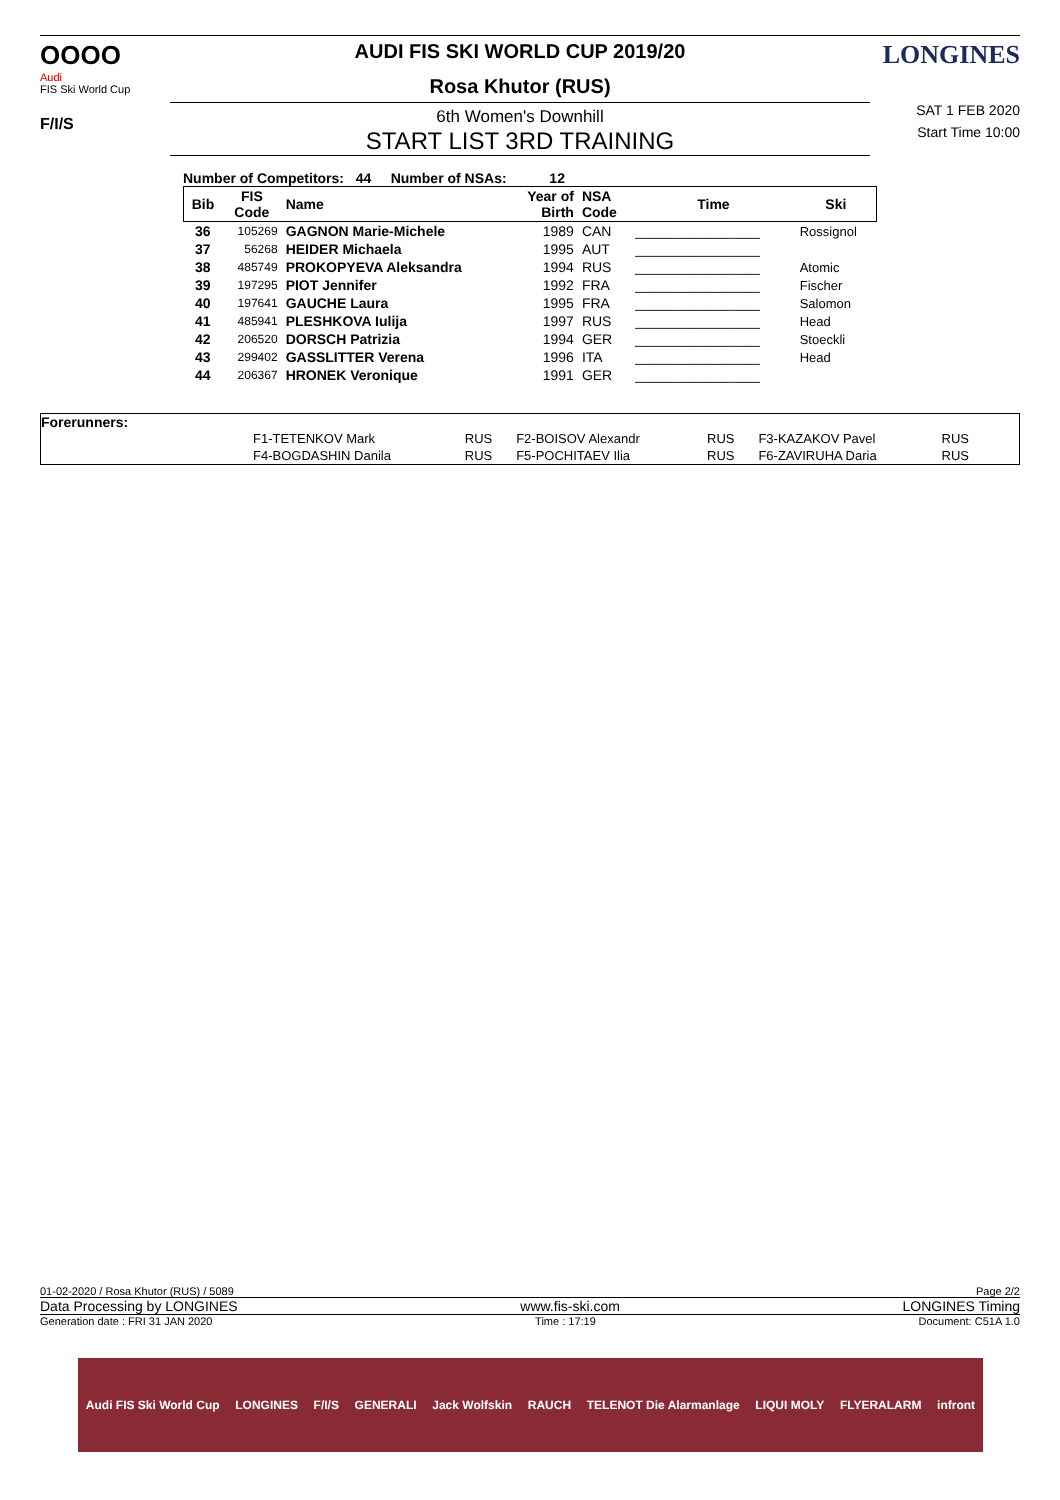OOOO
Audi
FIS Ski World Cup
F/I/S
AUDI FIS SKI WORLD CUP 2019/20
Rosa Khutor (RUS)
6th Women's Downhill
START LIST 3RD TRAINING
LONGINES
SAT 1 FEB 2020
Start Time 10:00
Number of Competitors: 44 Number of NSAs: 12
| Bib | FIS Code | Name | Year of Birth | NSA Code | Time | Ski |
| --- | --- | --- | --- | --- | --- | --- |
| 36 | 105269 | GAGNON Marie-Michele | 1989 | CAN | ________________ | Rossignol |
| 37 | 56268 | HEIDER Michaela | 1995 | AUT | ________________ | |
| 38 | 485749 | PROKOPYEVA Aleksandra | 1994 | RUS | ________________ | Atomic |
| 39 | 197295 | PIOT Jennifer | 1992 | FRA | ________________ | Fischer |
| 40 | 197641 | GAUCHE Laura | 1995 | FRA | ________________ | Salomon |
| 41 | 485941 | PLESHKOVA Iulija | 1997 | RUS | ________________ | Head |
| 42 | 206520 | DORSCH Patrizia | 1994 | GER | ________________ | Stoeckli |
| 43 | 299402 | GASSLITTER Verena | 1996 | ITA | ________________ | Head |
| 44 | 206367 | HRONEK Veronique | 1991 | GER | ________________ | |
Forerunners:
| F1-TETENKOV Mark | RUS | F2-BOISOV Alexandr | RUS | F3-KAZAKOV Pavel | RUS |
| F4-BOGDASHIN Danila | RUS | F5-POCHITAEV Ilia | RUS | F6-ZAVIRUHA Daria | RUS |
01-02-2020 / Rosa Khutor (RUS) / 5089 Page 2/2
Data Processing by LONGINES www.fis-ski.com LONGINES Timing
Generation date : FRI 31 JAN 2020 Time : 17:19 Document: C51A 1.0
Audi FIS Ski World Cup LONGINES F/I/S GENERALI Jack Wolfskin RAUCH TELENOT Die Alarmanlage LIQUI MOLY FLYERALARM infront